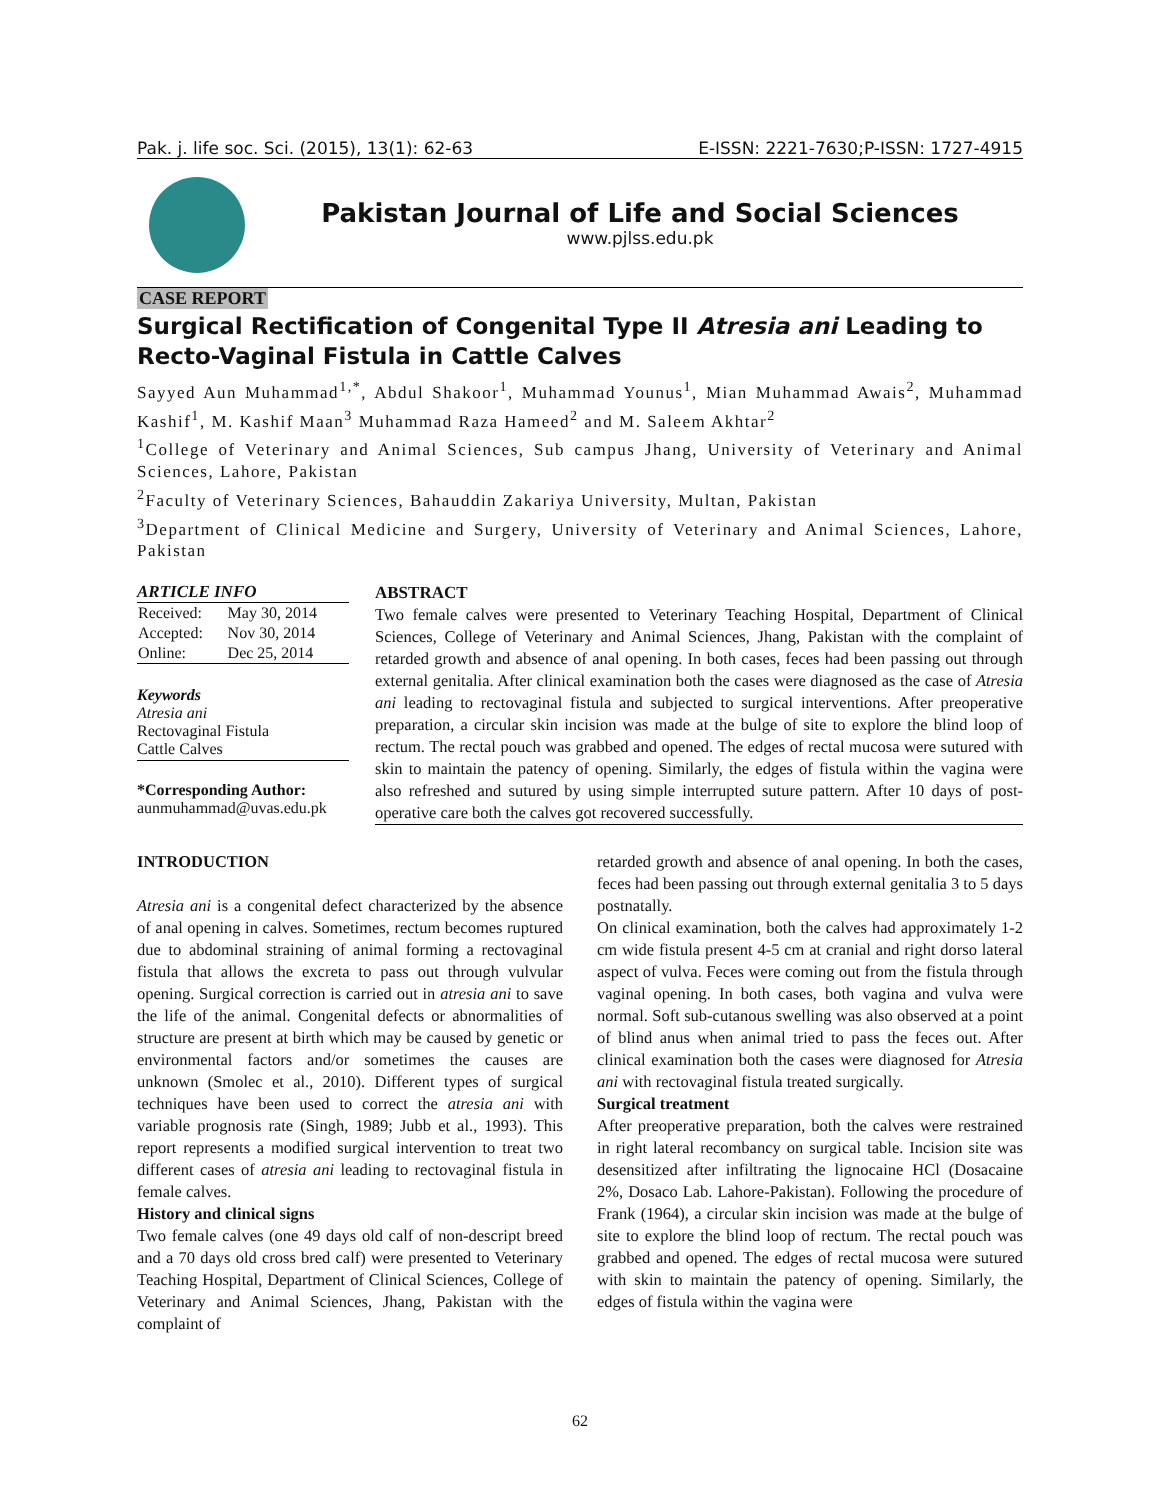Pak. j. life soc. Sci. (2015), 13(1): 62-63 E-ISSN: 2221-7630;P-ISSN: 1727-4915
Pakistan Journal of Life and Social Sciences
www.pjlss.edu.pk
CASE REPORT
Surgical Rectification of Congenital Type II Atresia ani Leading to Recto-Vaginal Fistula in Cattle Calves
Sayyed Aun Muhammad<sup>1,*</sup>, Abdul Shakoor<sup>1</sup>, Muhammad Younus<sup>1</sup>, Mian Muhammad Awais<sup>2</sup>, Muhammad Kashif<sup>1</sup>, M. Kashif Maan<sup>3</sup> Muhammad Raza Hameed<sup>2</sup> and M. Saleem Akhtar<sup>2</sup>
<sup>1</sup> College of Veterinary and Animal Sciences, Sub campus Jhang, University of Veterinary and Animal Sciences, Lahore, Pakistan
<sup>2</sup> Faculty of Veterinary Sciences, Bahauddin Zakariya University, Multan, Pakistan
<sup>3</sup> Department of Clinical Medicine and Surgery, University of Veterinary and Animal Sciences, Lahore, Pakistan
ARTICLE INFO
| Received: | May 30, 2014 |
| Accepted: | Nov 30, 2014 |
| Online: | Dec 25, 2014 |
Keywords
Atresia ani
Rectovaginal Fistula
Cattle Calves
*Corresponding Author:
aunmuhammad@uvas.edu.pk
ABSTRACT
Two female calves were presented to Veterinary Teaching Hospital, Department of Clinical Sciences, College of Veterinary and Animal Sciences, Jhang, Pakistan with the complaint of retarded growth and absence of anal opening. In both cases, feces had been passing out through external genitalia. After clinical examination both the cases were diagnosed as the case of Atresia ani leading to rectovaginal fistula and subjected to surgical interventions. After preoperative preparation, a circular skin incision was made at the bulge of site to explore the blind loop of rectum. The rectal pouch was grabbed and opened. The edges of rectal mucosa were sutured with skin to maintain the patency of opening. Similarly, the edges of fistula within the vagina were also refreshed and sutured by using simple interrupted suture pattern. After 10 days of post-operative care both the calves got recovered successfully.
INTRODUCTION
Atresia ani is a congenital defect characterized by the absence of anal opening in calves. Sometimes, rectum becomes ruptured due to abdominal straining of animal forming a rectovaginal fistula that allows the excreta to pass out through vulvular opening. Surgical correction is carried out in atresia ani to save the life of the animal. Congenital defects or abnormalities of structure are present at birth which may be caused by genetic or environmental factors and/or sometimes the causes are unknown (Smolec et al., 2010). Different types of surgical techniques have been used to correct the atresia ani with variable prognosis rate (Singh, 1989; Jubb et al., 1993). This report represents a modified surgical intervention to treat two different cases of atresia ani leading to rectovaginal fistula in female calves.
History and clinical signs
Two female calves (one 49 days old calf of non-descript breed and a 70 days old cross bred calf) were presented to Veterinary Teaching Hospital, Department of Clinical Sciences, College of Veterinary and Animal Sciences, Jhang, Pakistan with the complaint of
retarded growth and absence of anal opening. In both the cases, feces had been passing out through external genitalia 3 to 5 days postnatally.
On clinical examination, both the calves had approximately 1-2 cm wide fistula present 4-5 cm at cranial and right dorso lateral aspect of vulva. Feces were coming out from the fistula through vaginal opening. In both cases, both vagina and vulva were normal. Soft sub-cutanous swelling was also observed at a point of blind anus when animal tried to pass the feces out. After clinical examination both the cases were diagnosed for Atresia ani with rectovaginal fistula treated surgically.
Surgical treatment
After preoperative preparation, both the calves were restrained in right lateral recombancy on surgical table. Incision site was desensitized after infiltrating the lignocaine HCl (Dosacaine 2%, Dosaco Lab. Lahore-Pakistan). Following the procedure of Frank (1964), a circular skin incision was made at the bulge of site to explore the blind loop of rectum. The rectal pouch was grabbed and opened. The edges of rectal mucosa were sutured with skin to maintain the patency of opening. Similarly, the edges of fistula within the vagina were
62